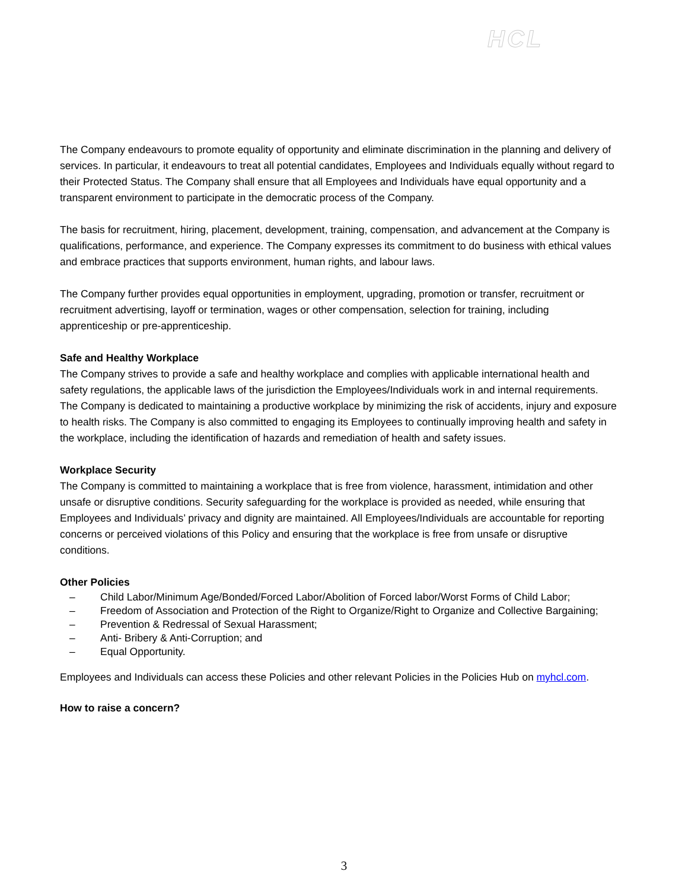HCL
The Company endeavours to promote equality of opportunity and eliminate discrimination in the planning and delivery of services. In particular, it endeavours to treat all potential candidates, Employees and Individuals equally without regard to their Protected Status. The Company shall ensure that all Employees and Individuals have equal opportunity and a transparent environment to participate in the democratic process of the Company.
The basis for recruitment, hiring, placement, development, training, compensation, and advancement at the Company is qualifications, performance, and experience. The Company expresses its commitment to do business with ethical values and embrace practices that supports environment, human rights, and labour laws.
The Company further provides equal opportunities in employment, upgrading, promotion or transfer, recruitment or recruitment advertising, layoff or termination, wages or other compensation, selection for training, including apprenticeship or pre-apprenticeship.
Safe and Healthy Workplace
The Company strives to provide a safe and healthy workplace and complies with applicable international health and safety regulations, the applicable laws of the jurisdiction the Employees/Individuals work in and internal requirements. The Company is dedicated to maintaining a productive workplace by minimizing the risk of accidents, injury and exposure to health risks. The Company is also committed to engaging its Employees to continually improving health and safety in the workplace, including the identification of hazards and remediation of health and safety issues.
Workplace Security
The Company is committed to maintaining a workplace that is free from violence, harassment, intimidation and other unsafe or disruptive conditions. Security safeguarding for the workplace is provided as needed, while ensuring that Employees and Individuals’ privacy and dignity are maintained. All Employees/Individuals are accountable for reporting concerns or perceived violations of this Policy and ensuring that the workplace is free from unsafe or disruptive conditions.
Other Policies
– Child Labor/Minimum Age/Bonded/Forced Labor/Abolition of Forced labor/Worst Forms of Child Labor;
– Freedom of Association and Protection of the Right to Organize/Right to Organize and Collective Bargaining;
– Prevention & Redressal of Sexual Harassment;
– Anti- Bribery & Anti-Corruption; and
– Equal Opportunity.
Employees and Individuals can access these Policies and other relevant Policies in the Policies Hub on myhcl.com.
How to raise a concern?
3